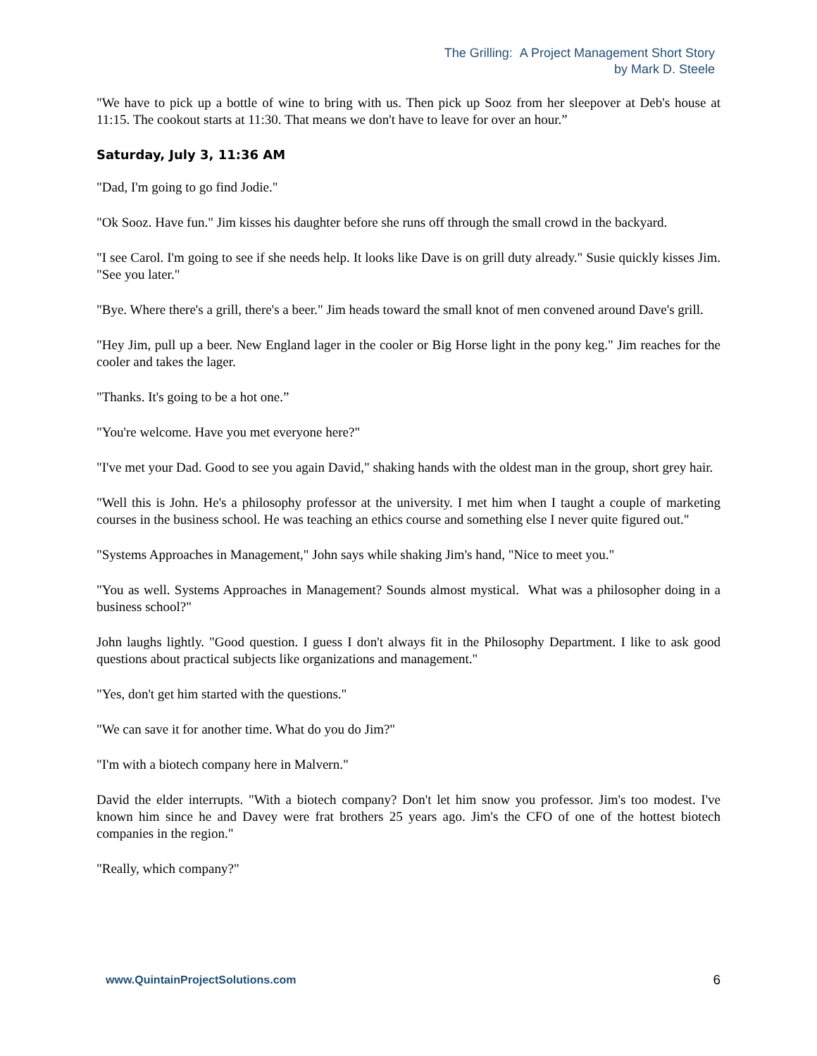The Grilling: A Project Management Short Story
by Mark D. Steele
"We have to pick up a bottle of wine to bring with us. Then pick up Sooz from her sleepover at Deb's house at 11:15. The cookout starts at 11:30. That means we don't have to leave for over an hour.”
Saturday, July 3, 11:36 AM
"Dad, I'm going to go find Jodie."
"Ok Sooz. Have fun." Jim kisses his daughter before she runs off through the small crowd in the backyard.
"I see Carol. I'm going to see if she needs help. It looks like Dave is on grill duty already." Susie quickly kisses Jim. "See you later."
"Bye. Where there's a grill, there's a beer." Jim heads toward the small knot of men convened around Dave's grill.
"Hey Jim, pull up a beer. New England lager in the cooler or Big Horse light in the pony keg." Jim reaches for the cooler and takes the lager.
"Thanks. It's going to be a hot one.”
"You're welcome. Have you met everyone here?"
"I've met your Dad. Good to see you again David," shaking hands with the oldest man in the group, short grey hair.
"Well this is John. He's a philosophy professor at the university. I met him when I taught a couple of marketing courses in the business school. He was teaching an ethics course and something else I never quite figured out."
"Systems Approaches in Management," John says while shaking Jim's hand, "Nice to meet you."
"You as well. Systems Approaches in Management? Sounds almost mystical. What was a philosopher doing in a business school?"
John laughs lightly. "Good question. I guess I don't always fit in the Philosophy Department. I like to ask good questions about practical subjects like organizations and management."
"Yes, don't get him started with the questions."
"We can save it for another time. What do you do Jim?"
"I'm with a biotech company here in Malvern."
David the elder interrupts. "With a biotech company? Don't let him snow you professor. Jim's too modest. I've known him since he and Davey were frat brothers 25 years ago. Jim's the CFO of one of the hottest biotech companies in the region."
"Really, which company?"
www.QuintainProjectSolutions.com 6